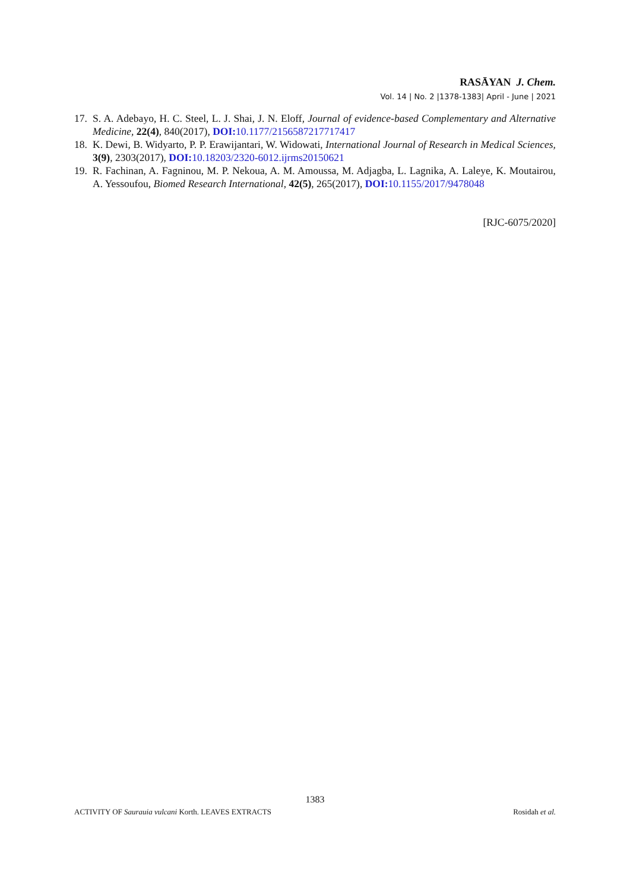RASĀYAN J. Chem.
Vol. 14 | No. 2 |1378-1383| April - June | 2021
17. S. A. Adebayo, H. C. Steel, L. J. Shai, J. N. Eloff, Journal of evidence-based Complementary and Alternative Medicine, 22(4), 840(2017), DOI: 10.1177/2156587217717417
18. K. Dewi, B. Widyarto, P. P. Erawijantari, W. Widowati, International Journal of Research in Medical Sciences, 3(9), 2303(2017), DOI: 10.18203/2320-6012.ijrms20150621
19. R. Fachinan, A. Fagninou, M. P. Nekoua, A. M. Amoussa, M. Adjagba, L. Lagnika, A. Laleye, K. Moutairou, A. Yessoufou, Biomed Research International, 42(5), 265(2017), DOI: 10.1155/2017/9478048
[RJC-6075/2020]
1383
ACTIVITY OF Saurauia vulcani Korth. LEAVES EXTRACTS Rosidah et al.